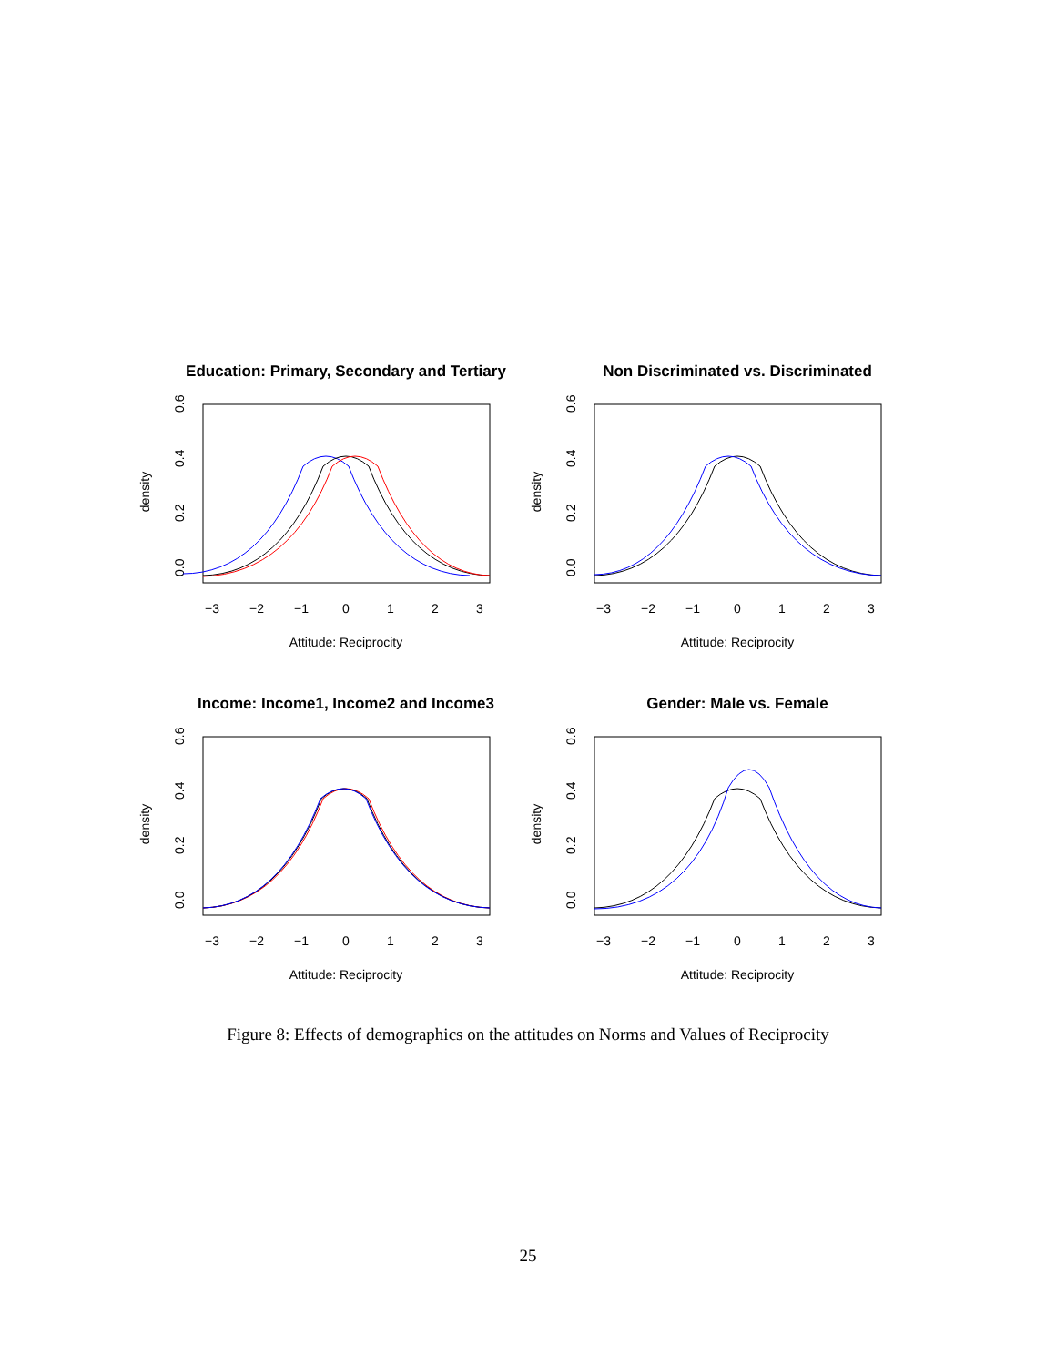Education: Primary, Secondary and Tertiary
density
0.0
0.2
0.4
0.6
Attitude: Reciprocity
−3
−2
−1
0
1
2
3
Non Discriminated vs. Discriminated
density
0.0
0.2
0.4
0.6
Attitude: Reciprocity
−3
−2
−1
0
1
2
3
Income: Income1, Income2 and Income3
density
0.0
0.2
0.4
0.6
Attitude: Reciprocity
−3
−2
−1
0
1
2
3
Gender: Male vs. Female
density
0.0
0.2
0.4
0.6
Attitude: Reciprocity
−3
−2
−1
0
1
2
3
Figure 8: Effects of demographics on the attitudes on Norms and Values of Reciprocity
25